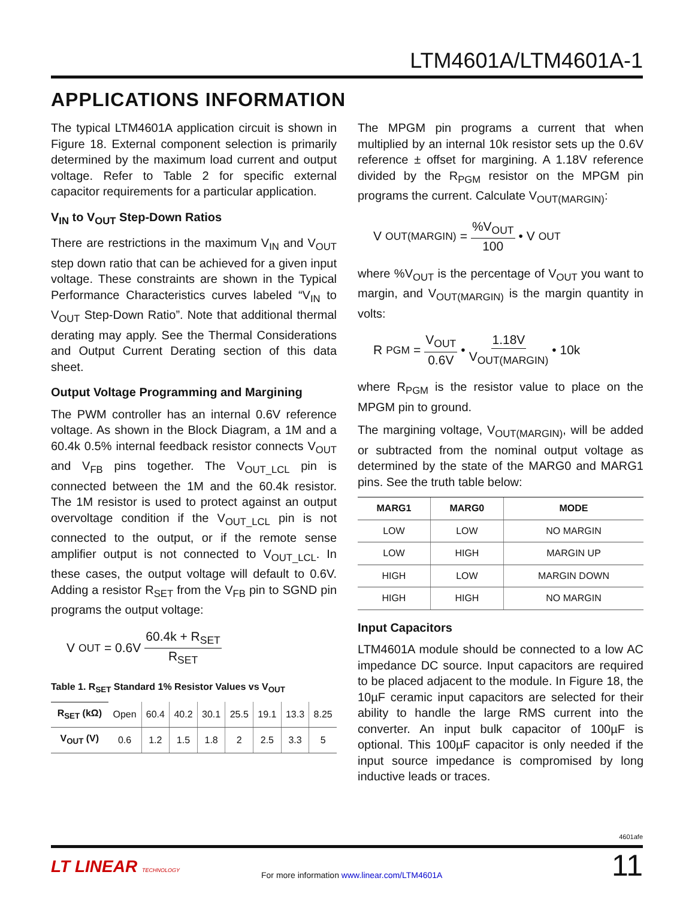LTM4601A/LTM4601A-1
APPLICATIONS INFORMATION
The typical LTM4601A application circuit is shown in Figure 18. External component selection is primarily determined by the maximum load current and output voltage. Refer to Table 2 for specific external capacitor requirements for a particular application.
V<sub>IN</sub> to V<sub>OUT</sub> Step-Down Ratios
There are restrictions in the maximum V<sub>IN</sub> and V<sub>OUT</sub> step down ratio that can be achieved for a given input voltage. These constraints are shown in the Typical Performance Characteristics curves labeled “V<sub>IN</sub> to V<sub>OUT</sub> Step-Down Ratio”. Note that additional thermal derating may apply. See the Thermal Considerations and Output Current Derating section of this data sheet.
Output Voltage Programming and Margining
The PWM controller has an internal 0.6V reference voltage. As shown in the Block Diagram, a 1M and a 60.4k 0.5% internal feedback resistor connects V<sub>OUT</sub> and V<sub>FB</sub> pins together. The V<sub>OUT_LCL</sub> pin is connected between the 1M and the 60.4k resistor. The 1M resistor is used to protect against an output overvoltage condition if the V<sub>OUT_LCL</sub> pin is not connected to the output, or if the remote sense amplifier output is not connected to V<sub>OUT_LCL</sub>. In these cases, the output voltage will default to 0.6V. Adding a resistor R<sub>SET</sub> from the V<sub>FB</sub> pin to SGND pin programs the output voltage:
V<sub>OUT</sub> = 0.6V 60.4k + R<sub>SET</sub> R<sub>SET</sub>
Table 1. R<sub>SET</sub> Standard 1% Resistor Values vs V<sub>OUT</sub>
| R<sub>SET</sub> (kΩ) | Open | 60.4 | 40.2 | 30.1 | 25.5 | 19.1 | 13.3 | 8.25 |
| --- | --- | --- | --- | --- | --- | --- | --- | --- |
| V<sub>OUT</sub> (V) | 0.6 | 1.2 | 1.5 | 1.8 | 2 | 2.5 | 3.3 | 5 |
The MPGM pin programs a current that when multiplied by an internal 10k resistor sets up the 0.6V reference ± offset for margining. A 1.18V reference divided by the R<sub>PGM</sub> resistor on the MPGM pin programs the current. Calculate V<sub>OUT(MARGIN)</sub>:
V<sub>OUT(MARGIN)</sub> = %V<sub>OUT</sub> 100 • V<sub>OUT</sub>
where %V<sub>OUT</sub> is the percentage of V<sub>OUT</sub> you want to margin, and V<sub>OUT(MARGIN)</sub> is the margin quantity in volts:
R<sub>PGM</sub> = V<sub>OUT</sub> 0.6V • 1.18V V<sub>OUT(MARGIN)</sub> • 10k
where R<sub>PGM</sub> is the resistor value to place on the MPGM pin to ground.
The margining voltage, V<sub>OUT(MARGIN)</sub>, will be added or subtracted from the nominal output voltage as determined by the state of the MARG0 and MARG1 pins. See the truth table below:
| MARG1 | MARG0 | MODE |
| --- | --- | --- |
| LOW | LOW | NO MARGIN |
| LOW | HIGH | MARGIN UP |
| HIGH | LOW | MARGIN DOWN |
| HIGH | HIGH | NO MARGIN |
Input Capacitors
LTM4601A module should be connected to a low AC impedance DC source. Input capacitors are required to be placed adjacent to the module. In Figure 18, the 10µF ceramic input capacitors are selected for their ability to handle the large RMS current into the converter. An input bulk capacitor of 100µF is optional. This 100µF capacitor is only needed if the input source impedance is compromised by long inductive leads or traces.
4601afe
LT LINEAR TECHNOLOGY
For more information www.linear.com/LTM4601A
11